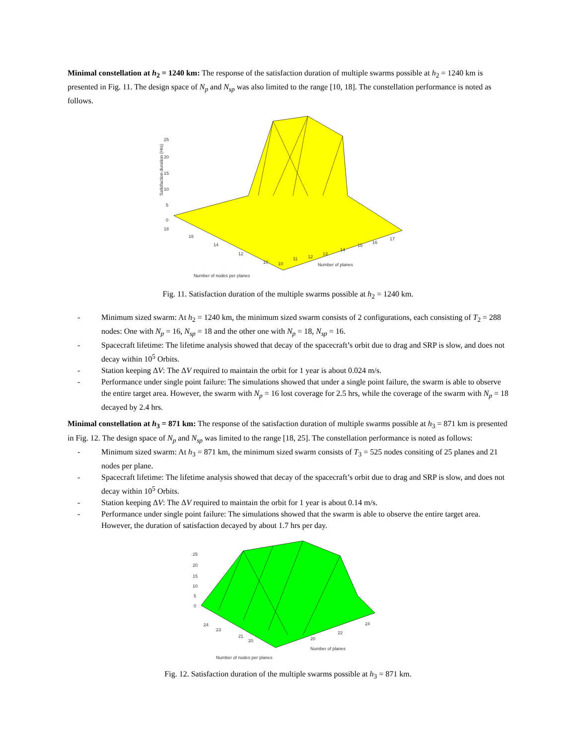Minimal constellation at h<sub>2</sub> = 1240 km: The response of the satisfaction duration of multiple swarms possible at h<sub>2</sub> = 1240 km is presented in Fig. 11. The design space of N<sub>p</sub> and N<sub>sp</sub> was also limited to the range [10, 18]. The constellation performance is noted as follows.
25
20
15
10
5
0
18
16
14
12
10
10
11
12
13
14
15
16
17
Number of planes
Number of nodes per planes
Satisfaction duration (Hrs)
Fig. 11. Satisfaction duration of the multiple swarms possible at h<sub>2</sub> = 1240 km.
- Minimum sized swarm: At h<sub>2</sub> = 1240 km, the minimum sized swarm consists of 2 configurations, each consisting of T<sub>2</sub> = 288 nodes: One with N<sub>p</sub> = 16, N<sub>sp</sub> = 18 and the other one with N<sub>p</sub> = 18, N<sub>sp</sub> = 16.
- Spacecraft lifetime: The lifetime analysis showed that decay of the spacecraft’s orbit due to drag and SRP is slow, and does not decay within 10<sup>5</sup> Orbits.
- Station keeping ΔV: The ΔV required to maintain the orbit for 1 year is about 0.024 m/s.
- Performance under single point failure: The simulations showed that under a single point failure, the swarm is able to observe the entire target area. However, the swarm with N<sub>p</sub> = 16 lost coverage for 2.5 hrs, while the coverage of the swarm with N<sub>p</sub> = 18 decayed by 2.4 hrs.
Minimal constellation at h<sub>3</sub> = 871 km: The response of the satisfaction duration of multiple swarms possible at h<sub>3</sub> = 871 km is presented in Fig. 12. The design space of N<sub>p</sub> and N<sub>sp</sub> was limited to the range [18, 25]. The constellation performance is noted as follows:
- Minimum sized swarm: At h<sub>3</sub> = 871 km, the minimum sized swarm consists of T<sub>3</sub> = 525 nodes consiting of 25 planes and 21 nodes per plane.
- Spacecraft lifetime: The lifetime analysis showed that decay of the spacecraft’s orbit due to drag and SRP is slow, and does not decay within 10<sup>5</sup> Orbits.
- Station keeping ΔV: The ΔV required to maintain the orbit for 1 year is about 0.14 m/s.
- Performance under single point failure: The simulations showed that the swarm is able to observe the entire target area. However, the duration of satisfaction decayed by about 1.7 hrs per day.
25
20
15
10
5
0
24
23
21
20
20
22
24
Number of planes
Number of nodes per planes
Fig. 12. Satisfaction duration of the multiple swarms possible at h<sub>3</sub> = 871 km.